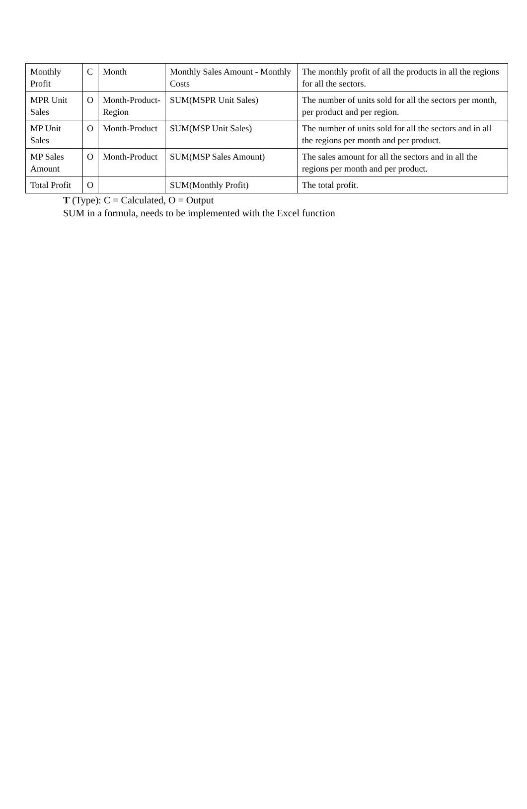| Monthly Profit | C | Month | Monthly Sales Amount - Monthly Costs | The monthly profit of all the products in all the regions for all the sectors. |
| MPR Unit Sales | O | Month-Product-Region | SUM(MSPR Unit Sales) | The number of units sold for all the sectors per month, per product and per region. |
| MP Unit Sales | O | Month-Product | SUM(MSP Unit Sales) | The number of units sold for all the sectors and in all the regions per month and per product. |
| MP Sales Amount | O | Month-Product | SUM(MSP Sales Amount) | The sales amount for all the sectors and in all the regions per month and per product. |
| Total Profit | O | | SUM(Monthly Profit) | The total profit. |
T (Type): C = Calculated, O = Output
SUM in a formula, needs to be implemented with the Excel function